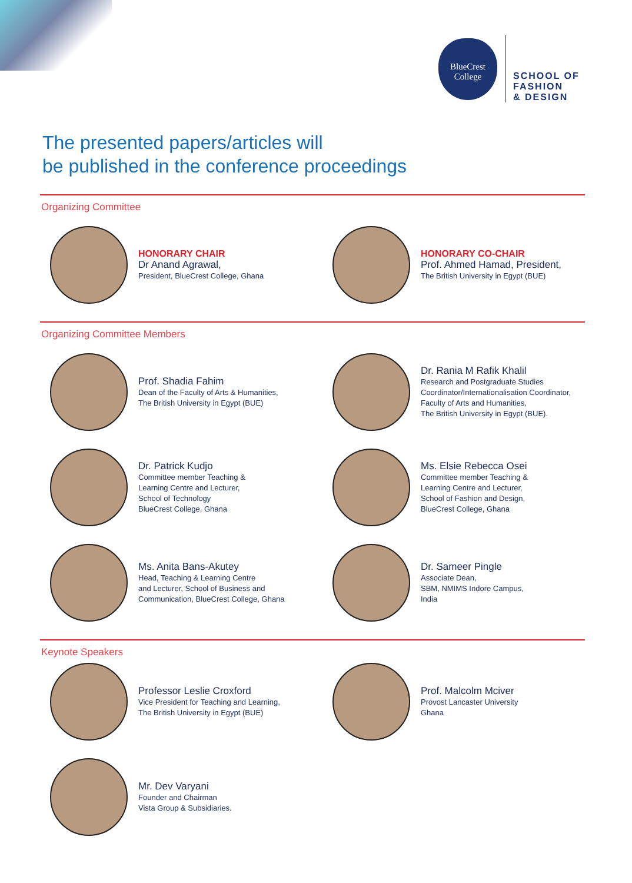BlueCrest
College
SCHOOL OF
FASHION
& DESIGN
The presented papers/articles will
be published in the conference proceedings
Organizing Committee
HONORARY CHAIR
Dr Anand Agrawal,
President, BlueCrest College, Ghana
HONORARY CO-CHAIR
Prof. Ahmed Hamad, President,
The British University in Egypt (BUE)
Organizing Committee Members
Prof. Shadia Fahim
Dean of the Faculty of Arts & Humanities,
The British University in Egypt (BUE)
Dr. Rania M Rafik Khalil
Research and Postgraduate Studies
Coordinator/Internationalisation Coordinator,
Faculty of Arts and Humanities,
The British University in Egypt (BUE).
Dr. Patrick Kudjo
Committee member Teaching &
Learning Centre and Lecturer,
School of Technology
BlueCrest College, Ghana
Ms. Elsie Rebecca Osei
Committee member Teaching &
Learning Centre and Lecturer,
School of Fashion and Design,
BlueCrest College, Ghana
Ms. Anita Bans-Akutey
Head, Teaching & Learning Centre
and Lecturer, School of Business and
Communication, BlueCrest College, Ghana
Dr. Sameer Pingle
Associate Dean,
SBM, NMIMS Indore Campus,
India
Keynote Speakers
Professor Leslie Croxford
Vice President for Teaching and Learning,
The British University in Egypt (BUE)
Prof. Malcolm Mciver
Provost Lancaster University
Ghana
Mr. Dev Varyani
Founder and Chairman
Vista Group & Subsidiaries.